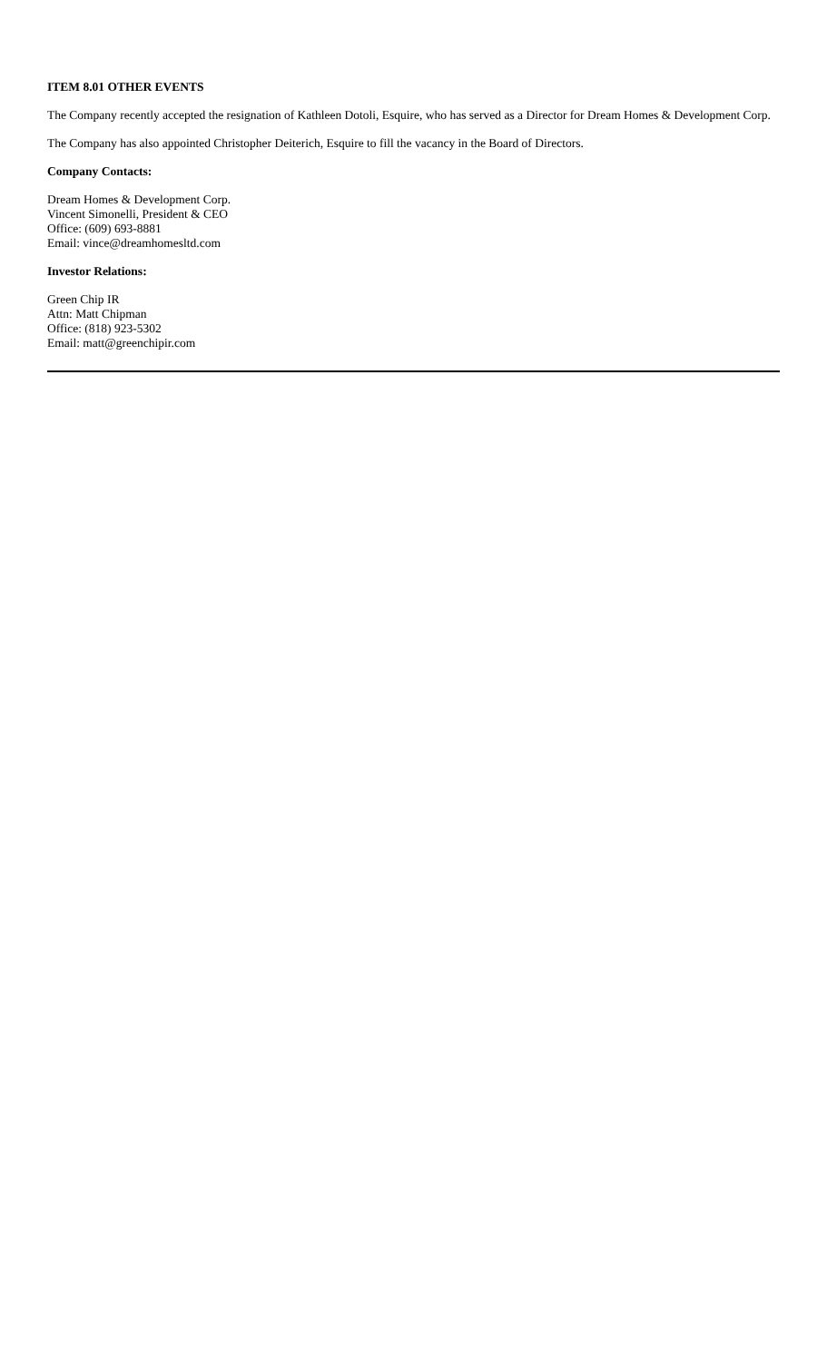ITEM 8.01 OTHER EVENTS
The Company recently accepted the resignation of Kathleen Dotoli, Esquire, who has served as a Director for Dream Homes & Development Corp.
The Company has also appointed Christopher Deiterich, Esquire to fill the vacancy in the Board of Directors.
Company Contacts:
Dream Homes & Development Corp.
Vincent Simonelli, President & CEO
Office: (609) 693-8881
Email: vince@dreamhomesltd.com
Investor Relations:
Green Chip IR
Attn: Matt Chipman
Office: (818) 923-5302
Email: matt@greenchipir.com